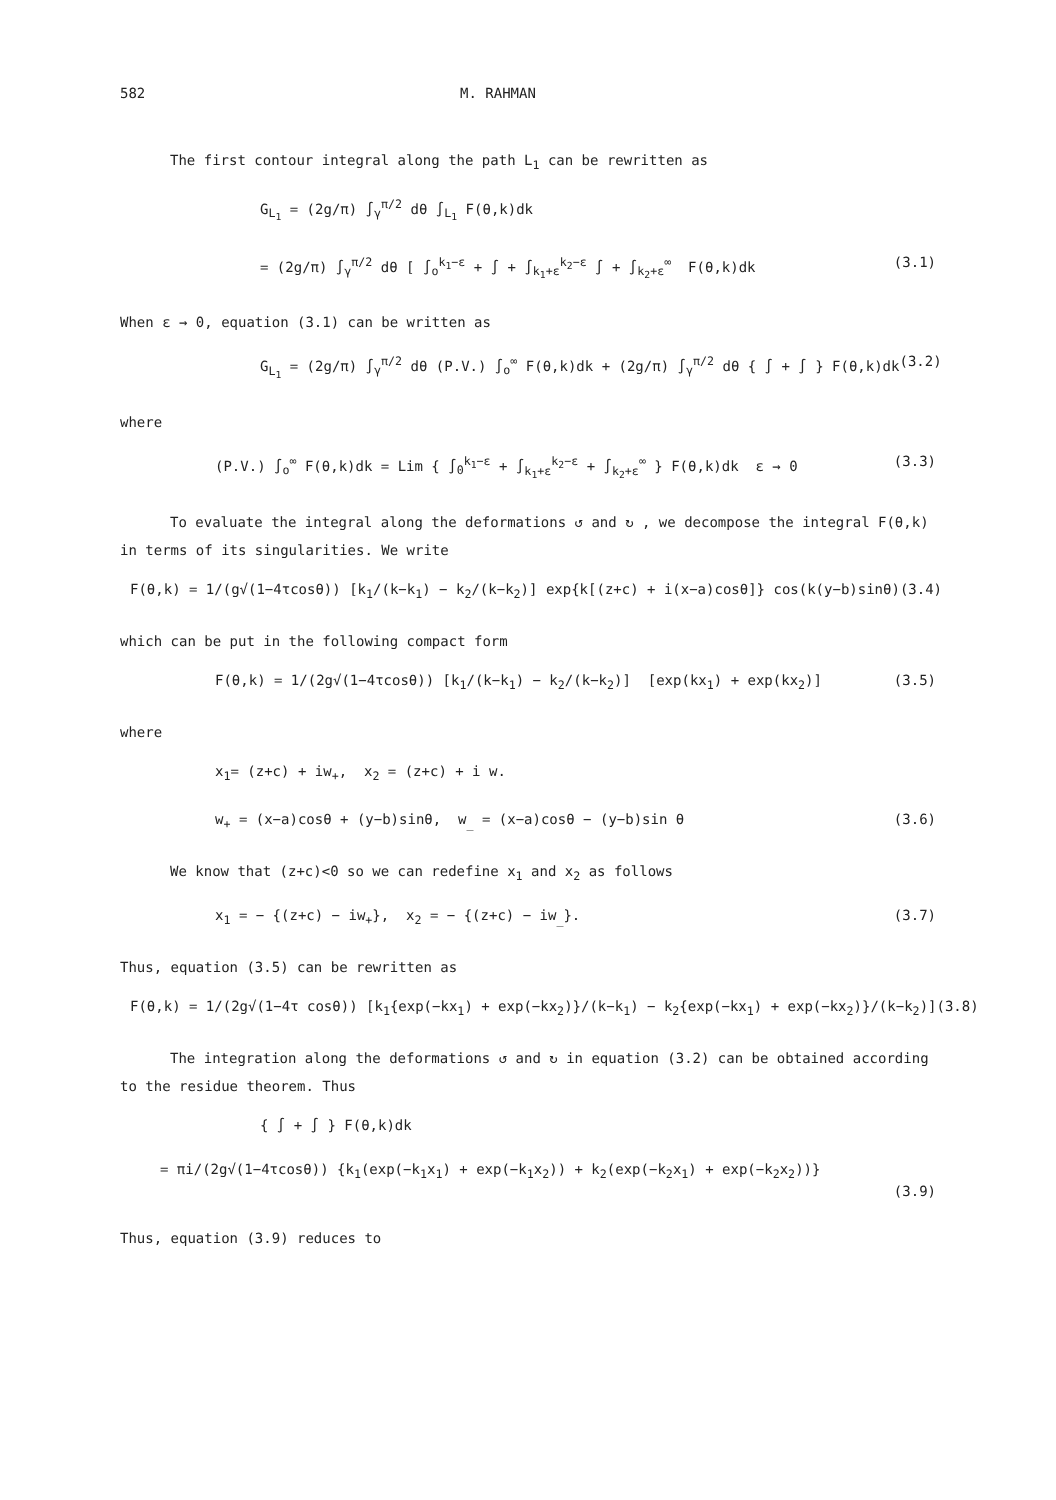582 M. RAHMAN
The first contour integral along the path L<sub>1</sub> can be rewritten as
G<sub>L<sub>1</sub></sub> = (2g/π) ∫<sub>γ</sub><sup>π/2</sup> dθ ∫<sub>L<sub>1</sub></sub> F(θ,k)dk
= (2g/π) ∫<sub>γ</sub><sup>π/2</sup> dθ [ ∫<sub>o</sub><sup>k<sub>1</sub>−ε</sup> + ∫ + ∫<sub>k<sub>1</sub>+ε</sub><sup>k<sub>2</sub>−ε</sup> ∫ + ∫<sub>k<sub>2</sub>+ε</sub><sup>∞</sup> F(θ,k)dk
(3.1)
When ε → 0, equation (3.1) can be written as
G<sub>L<sub>1</sub></sub> = (2g/π) ∫<sub>γ</sub><sup>π/2</sup> dθ (P.V.) ∫<sub>o</sub><sup>∞</sup> F(θ,k)dk + (2g/π) ∫<sub>γ</sub><sup>π/2</sup> dθ { ∫ + ∫ } F(θ,k)dk
(3.2)
where
(P.V.) ∫<sub>o</sub><sup>∞</sup> F(θ,k)dk = Lim { ∫<sub>0</sub><sup>k<sub>1</sub>−ε</sup> + ∫<sub>k<sub>1</sub>+ε</sub><sup>k<sub>2</sub>−ε</sup> + ∫<sub>k<sub>2</sub>+ε</sub><sup>∞</sup> } F(θ,k)dk ε → 0
(3.3)
To evaluate the integral along the deformations ↺ and ↻ , we decompose the integral F(θ,k) in terms of its singularities. We write
F(θ,k) = 1/(g√(1−4τcosθ)) [k<sub>1</sub>/(k−k<sub>1</sub>) − k<sub>2</sub>/(k−k<sub>2</sub>)] exp{k[(z+c) + i(x−a)cosθ]} cos(k(y−b)sinθ)
(3.4)
which can be put in the following compact form
F(θ,k) = 1/(2g√(1−4τcosθ)) [k<sub>1</sub>/(k−k<sub>1</sub>) − k<sub>2</sub>/(k−k<sub>2</sub>)] [exp(kx<sub>1</sub>) + exp(kx<sub>2</sub>)]
(3.5)
where
x<sub>1</sub>= (z+c) + iw<sub>+</sub>, x<sub>2</sub> = (z+c) + i w.
w<sub>+</sub> = (x−a)cosθ + (y−b)sinθ, w<sub>_</sub> = (x−a)cosθ − (y−b)sin θ
(3.6)
We know that (z+c)<0 so we can redefine x<sub>1</sub> and x<sub>2</sub> as follows
x<sub>1</sub> = − {(z+c) − iw<sub>+</sub>}, x<sub>2</sub> = − {(z+c) − iw<sub>_</sub>}.
(3.7)
Thus, equation (3.5) can be rewritten as
F(θ,k) = 1/(2g√(1−4τ cosθ)) [k<sub>1</sub>{exp(−kx<sub>1</sub>) + exp(−kx<sub>2</sub>)}/(k−k<sub>1</sub>) − k<sub>2</sub>{exp(−kx<sub>1</sub>) + exp(−kx<sub>2</sub>)}/(k−k<sub>2</sub>)]
(3.8)
The integration along the deformations ↺ and ↻ in equation (3.2) can be obtained according to the residue theorem. Thus
{ ∫ + ∫ } F(θ,k)dk
= πi/(2g√(1−4τcosθ)) {k<sub>1</sub>(exp(−k<sub>1</sub>x<sub>1</sub>) + exp(−k<sub>1</sub>x<sub>2</sub>)) + k<sub>2</sub>(exp(−k<sub>2</sub>x<sub>1</sub>) + exp(−k<sub>2</sub>x<sub>2</sub>))}
(3.9)
Thus, equation (3.9) reduces to